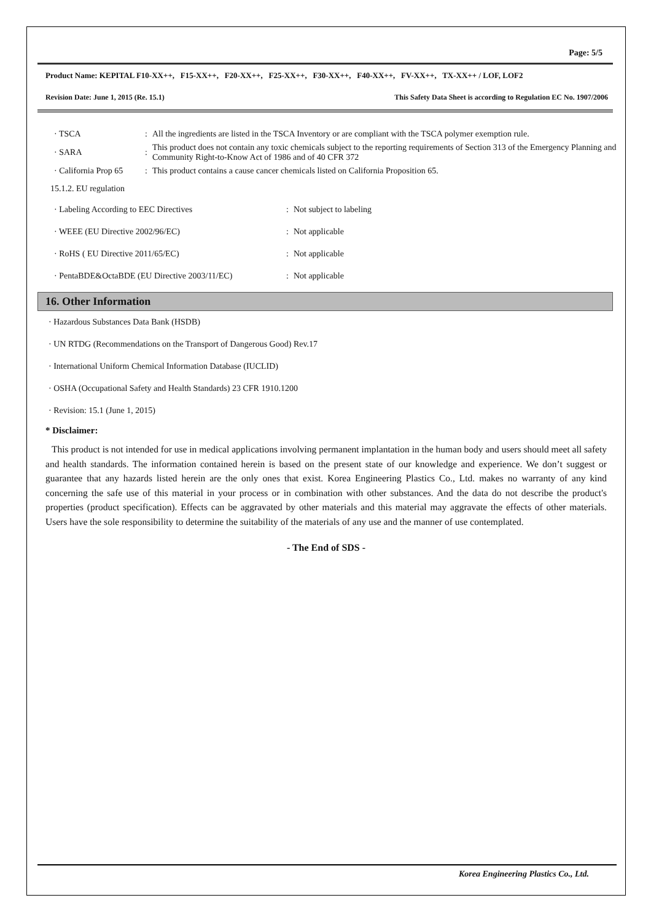Page: 5/5
Product Name: KEPITAL F10-XX++, F15-XX++, F20-XX++, F25-XX++, F30-XX++, F40-XX++, FV-XX++, TX-XX++ / LOF, LOF2
Revision Date: June 1, 2015 (Re. 15.1) This Safety Data Sheet is according to Regulation EC No. 1907/2006
| · TSCA | : | All the ingredients are listed in the TSCA Inventory or are compliant with the TSCA polymer exemption rule. |
| · SARA | : | This product does not contain any toxic chemicals subject to the reporting requirements of Section 313 of the Emergency Planning and Community Right-to-Know Act of 1986 and of 40 CFR 372 |
| · California Prop 65 | : | This product contains a cause cancer chemicals listed on California Proposition 65. |
15.1.2. EU regulation
| · Labeling According to EEC Directives | : | Not subject to labeling |
| · WEEE (EU Directive 2002/96/EC) | : | Not applicable |
| · RoHS ( EU Directive 2011/65/EC) | : | Not applicable |
| · PentaBDE&OctaBDE (EU Directive 2003/11/EC) | : | Not applicable |
16. Other Information
· Hazardous Substances Data Bank (HSDB)
· UN RTDG (Recommendations on the Transport of Dangerous Good) Rev.17
· International Uniform Chemical Information Database (IUCLID)
· OSHA (Occupational Safety and Health Standards) 23 CFR 1910.1200
· Revision: 15.1 (June 1, 2015)
* Disclaimer:
This product is not intended for use in medical applications involving permanent implantation in the human body and users should meet all safety and health standards. The information contained herein is based on the present state of our knowledge and experience. We don’t suggest or guarantee that any hazards listed herein are the only ones that exist. Korea Engineering Plastics Co., Ltd. makes no warranty of any kind concerning the safe use of this material in your process or in combination with other substances. And the data do not describe the product's properties (product specification). Effects can be aggravated by other materials and this material may aggravate the effects of other materials. Users have the sole responsibility to determine the suitability of the materials of any use and the manner of use contemplated.
- The End of SDS -
Korea Engineering Plastics Co., Ltd.